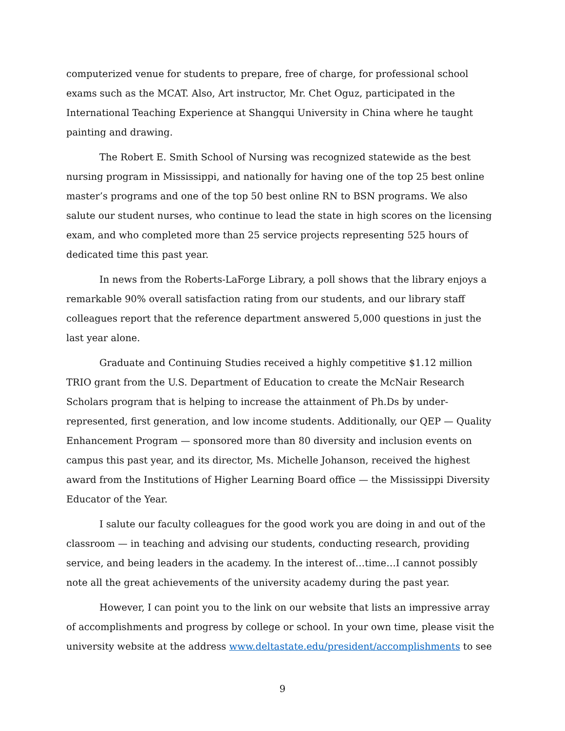computerized venue for students to prepare, free of charge, for professional school exams such as the MCAT. Also, Art instructor, Mr. Chet Oguz, participated in the International Teaching Experience at Shangqui University in China where he taught painting and drawing.
The Robert E. Smith School of Nursing was recognized statewide as the best nursing program in Mississippi, and nationally for having one of the top 25 best online master’s programs and one of the top 50 best online RN to BSN programs. We also salute our student nurses, who continue to lead the state in high scores on the licensing exam, and who completed more than 25 service projects representing 525 hours of dedicated time this past year.
In news from the Roberts-LaForge Library, a poll shows that the library enjoys a remarkable 90% overall satisfaction rating from our students, and our library staff colleagues report that the reference department answered 5,000 questions in just the last year alone.
Graduate and Continuing Studies received a highly competitive $1.12 million TRIO grant from the U.S. Department of Education to create the McNair Research Scholars program that is helping to increase the attainment of Ph.Ds by under-represented, first generation, and low income students. Additionally, our QEP — Quality Enhancement Program — sponsored more than 80 diversity and inclusion events on campus this past year, and its director, Ms. Michelle Johanson, received the highest award from the Institutions of Higher Learning Board office — the Mississippi Diversity Educator of the Year.
I salute our faculty colleagues for the good work you are doing in and out of the classroom — in teaching and advising our students, conducting research, providing service, and being leaders in the academy. In the interest of…time…I cannot possibly note all the great achievements of the university academy during the past year.
However, I can point you to the link on our website that lists an impressive array of accomplishments and progress by college or school. In your own time, please visit the university website at the address www.deltastate.edu/president/accomplishments to see
9